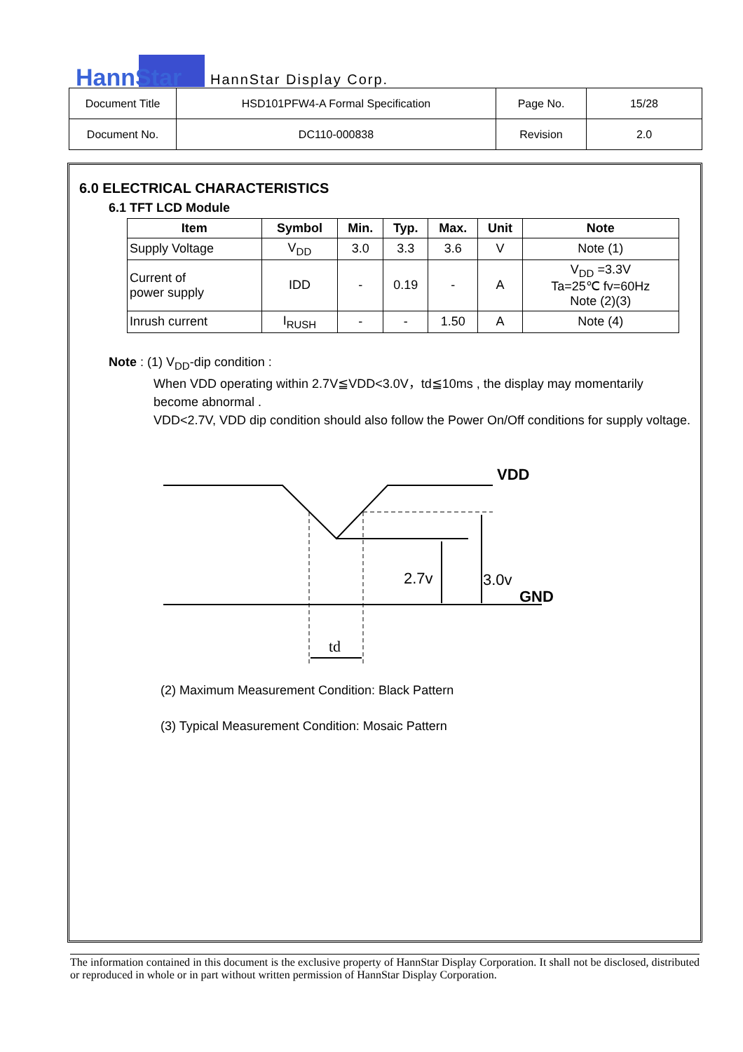HannStar
HannStar Display Corp.
| Document Title | HSD101PFW4-A Formal Specification | Page No. | 15/28 |
| Document No. | DC110-000838 | Revision | 2.0 |
6.0 ELECTRICAL CHARACTERISTICS
6.1 TFT LCD Module
| Item | Symbol | Min. | Typ. | Max. | Unit | Note |
| --- | --- | --- | --- | --- | --- | --- |
| Supply Voltage | V<sub>DD</sub> | 3.0 | 3.3 | 3.6 | V | Note (1) |
| Current of power supply | IDD | - | 0.19 | - | A | V<sub>DD</sub> =3.3V Ta=25℃ fv=60Hz Note (2)(3) |
| Inrush current | I<sub>RUSH</sub> | - | - | 1.50 | A | Note (4) |
Note : (1) V<sub>DD</sub>-dip condition :
When VDD operating within 2.7V≦VDD<3.0V，td≦10ms , the display may momentarily become abnormal .
VDD<2.7V, VDD dip condition should also follow the Power On/Off conditions for supply voltage.
VDD
GND
2.7v
3.0v
td
(2) Maximum Measurement Condition: Black Pattern
(3) Typical Measurement Condition: Mosaic Pattern
The information contained in this document is the exclusive property of HannStar Display Corporation. It shall not be disclosed, distributed or reproduced in whole or in part without written permission of HannStar Display Corporation.